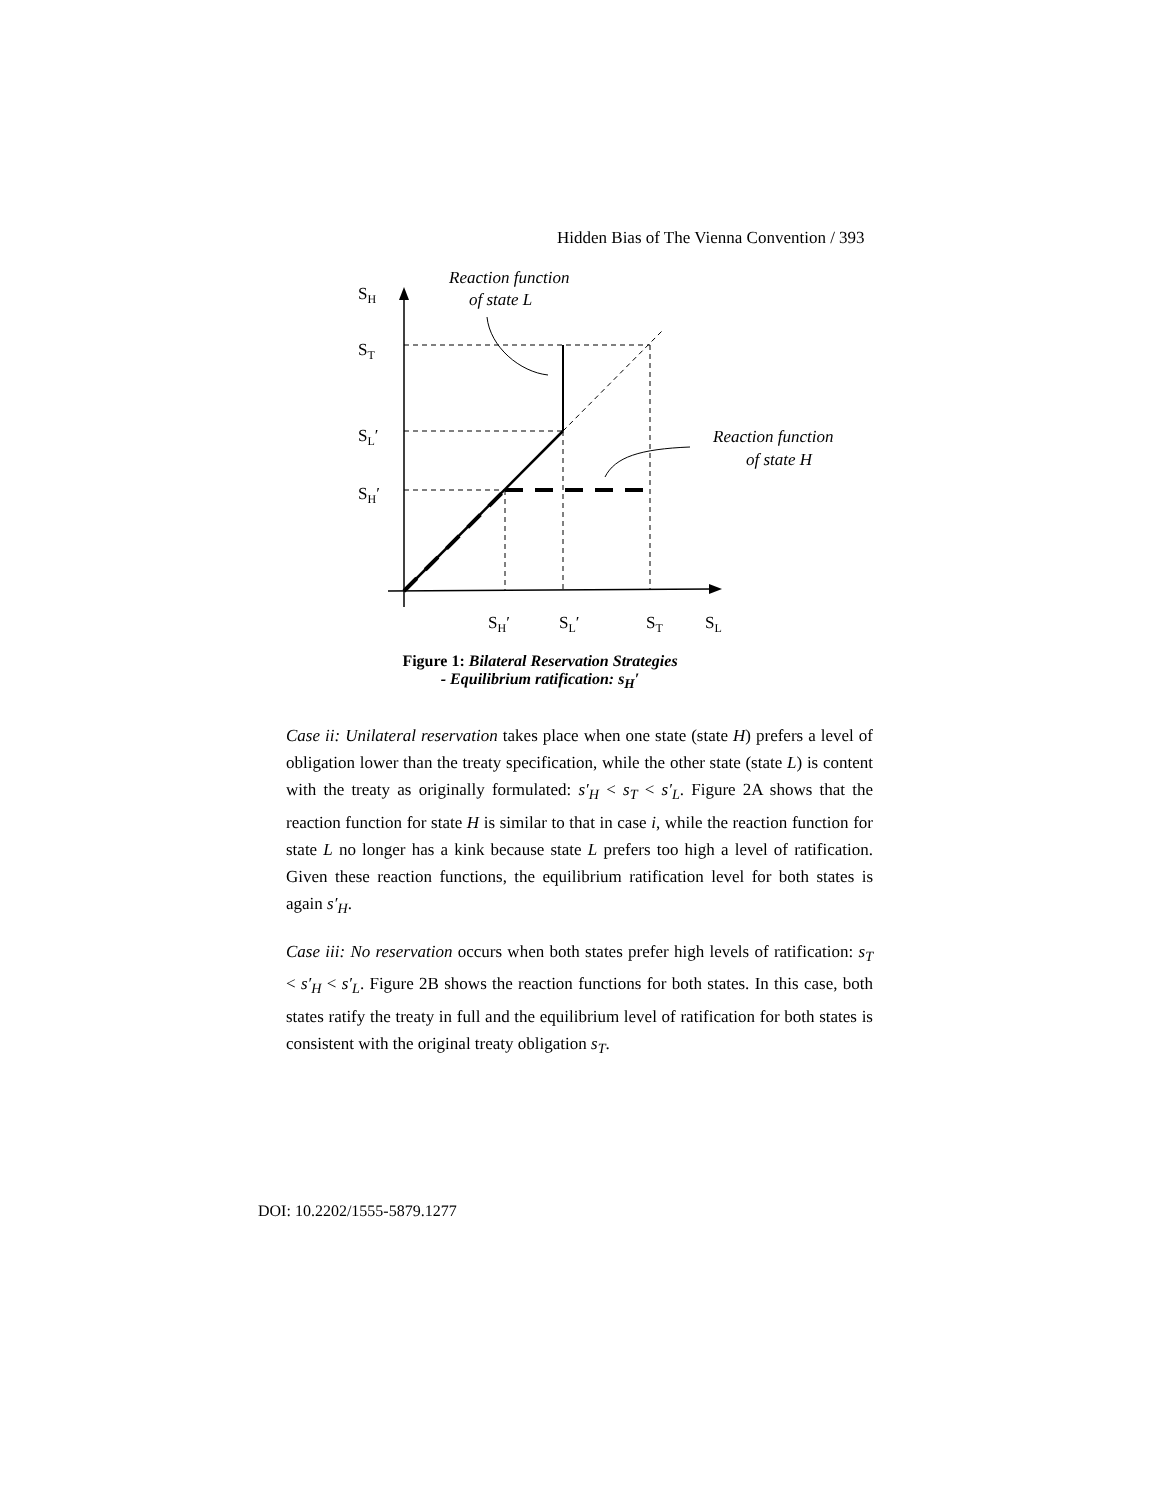Hidden Bias of The Vienna Convention / 393
SH
ST
SL′
SH′
SH′
SL′
ST
SL
Reaction function
of state L
Reaction function
of state H
Figure 1: Bilateral Reservation Strategies
- Equilibrium ratification: s<sub>H</sub>′
Case ii: Unilateral reservation takes place when one state (state H) prefers a level of obligation lower than the treaty specification, while the other state (state L) is content with the treaty as originally formulated: s′<sub>H</sub> < s<sub>T</sub> < s′<sub>L</sub>. Figure 2A shows that the reaction function for state H is similar to that in case i, while the reaction function for state L no longer has a kink because state L prefers too high a level of ratification. Given these reaction functions, the equilibrium ratification level for both states is again s′<sub>H</sub>.
Case iii: No reservation occurs when both states prefer high levels of ratification: s<sub>T</sub> < s′<sub>H</sub> < s′<sub>L</sub>. Figure 2B shows the reaction functions for both states. In this case, both states ratify the treaty in full and the equilibrium level of ratification for both states is consistent with the original treaty obligation s<sub>T</sub>.
DOI: 10.2202/1555-5879.1277